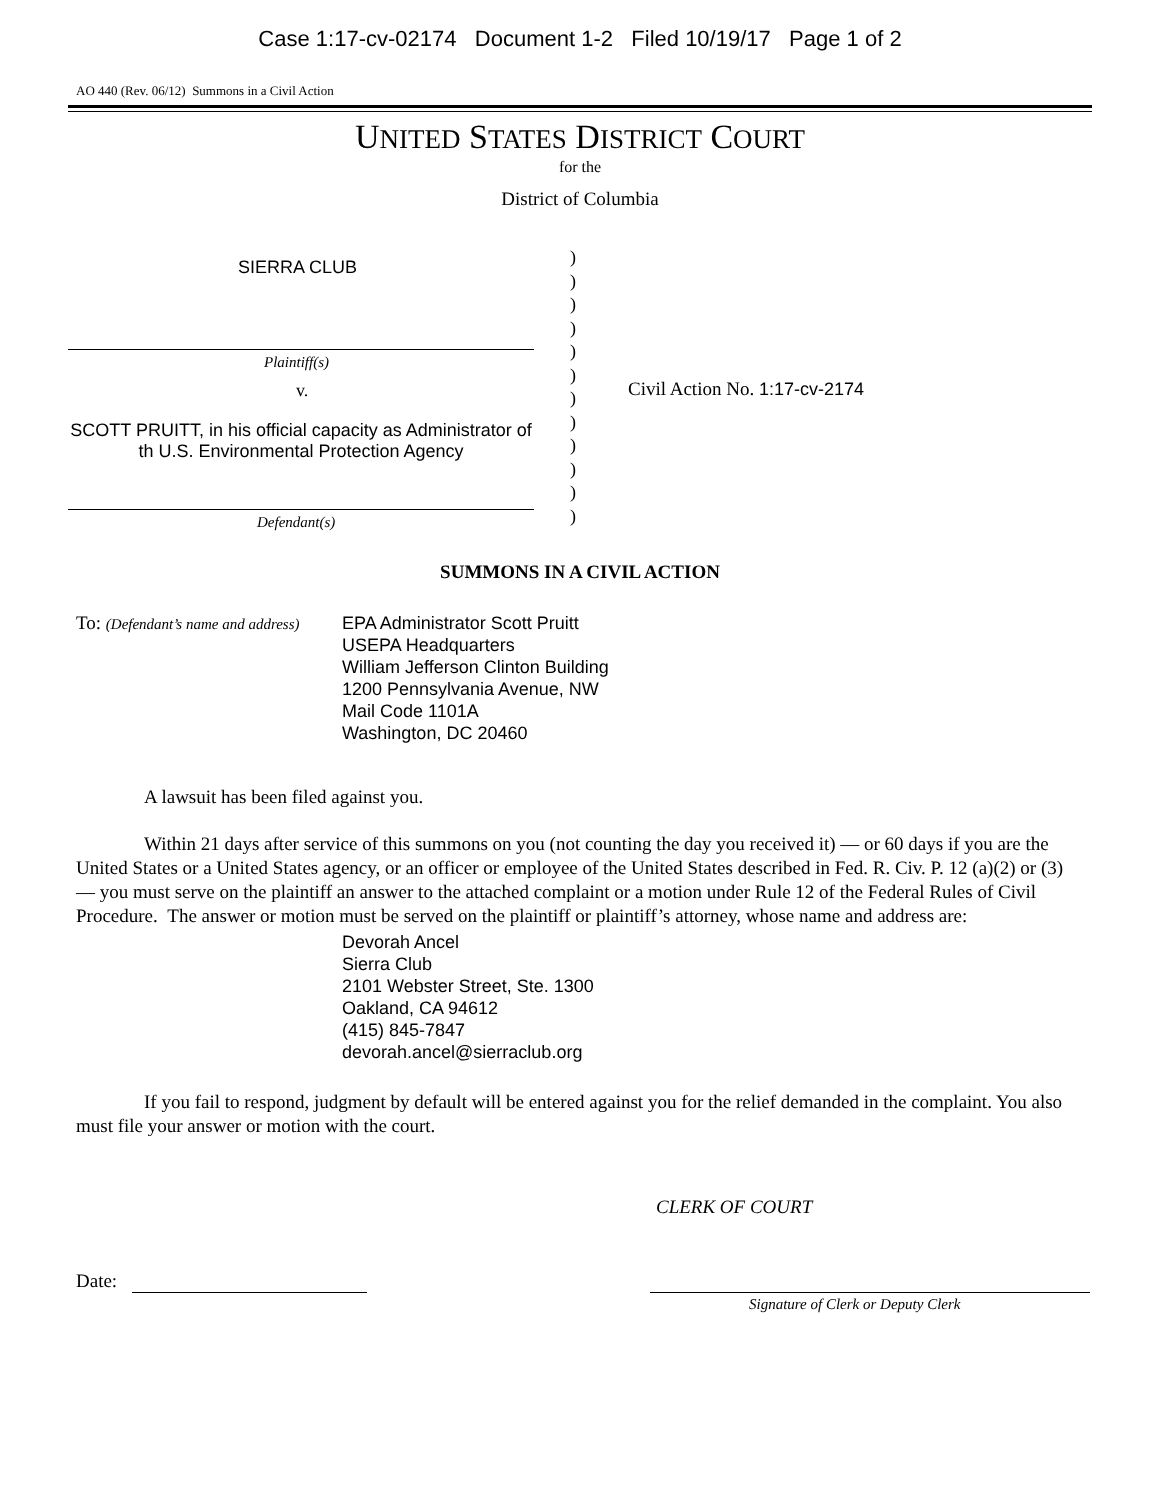Case 1:17-cv-02174 Document 1-2 Filed 10/19/17 Page 1 of 2
AO 440 (Rev. 06/12) Summons in a Civil Action
UNITED STATES DISTRICT COURT
for the
District of Columbia
SIERRA CLUB
Plaintiff(s)
v.
SCOTT PRUITT, in his official capacity as Administrator of th U.S. Environmental Protection Agency
Defendant(s)
)
)
)
)
)
)
)
)
)
)
)
)
Civil Action No. 1:17-cv-2174
SUMMONS IN A CIVIL ACTION
To: (Defendant’s name and address)
EPA Administrator Scott Pruitt
USEPA Headquarters
William Jefferson Clinton Building
1200 Pennsylvania Avenue, NW
Mail Code 1101A
Washington, DC 20460
A lawsuit has been filed against you.
Within 21 days after service of this summons on you (not counting the day you received it) — or 60 days if you are the United States or a United States agency, or an officer or employee of the United States described in Fed. R. Civ. P. 12 (a)(2) or (3) — you must serve on the plaintiff an answer to the attached complaint or a motion under Rule 12 of the Federal Rules of Civil Procedure. The answer or motion must be served on the plaintiff or plaintiff’s attorney, whose name and address are:
Devorah Ancel
Sierra Club
2101 Webster Street, Ste. 1300
Oakland, CA 94612
(415) 845-7847
devorah.ancel@sierraclub.org
If you fail to respond, judgment by default will be entered against you for the relief demanded in the complaint. You also must file your answer or motion with the court.
CLERK OF COURT
Date:
Signature of Clerk or Deputy Clerk